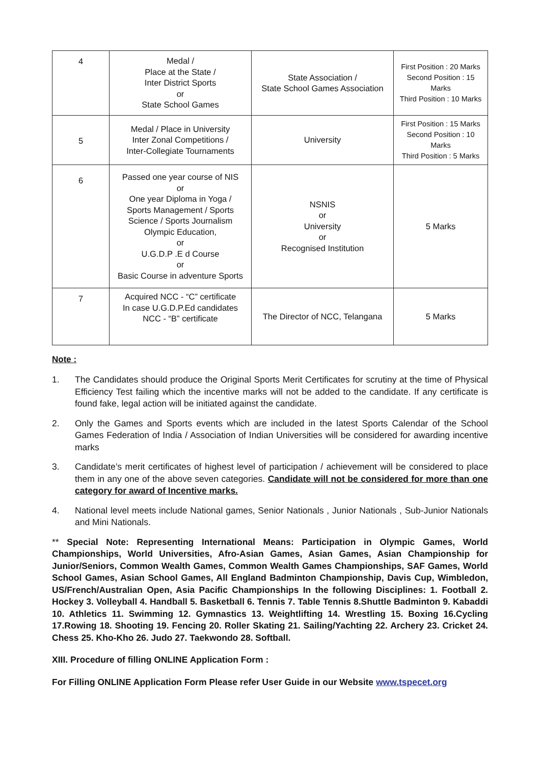| 4 | Medal / Place at the State / Inter District Sports or State School Games | State Association / State School Games Association | First Position : 20 Marks Second Position : 15 Marks Third Position : 10 Marks |
| 5 | Medal / Place in University Inter Zonal Competitions / Inter-Collegiate Tournaments | University | First Position : 15 Marks Second Position : 10 Marks Third Position : 5 Marks |
| 6 | Passed one year course of NIS or One year Diploma in Yoga / Sports Management / Sports Science / Sports Journalism Olympic Education, or U.G.D.P .E d Course or Basic Course in adventure Sports | NSNIS or University or Recognised Institution | 5 Marks |
| 7 | Acquired NCC - “C” certificate In case U.G.D.P.Ed candidates NCC - “B” certificate | The Director of NCC, Telangana | 5 Marks |
Note :
1. The Candidates should produce the Original Sports Merit Certificates for scrutiny at the time of Physical Efficiency Test failing which the incentive marks will not be added to the candidate. If any certificate is found fake, legal action will be initiated against the candidate.
2. Only the Games and Sports events which are included in the latest Sports Calendar of the School Games Federation of India / Association of Indian Universities will be considered for awarding incentive marks
3. Candidate’s merit certificates of highest level of participation / achievement will be considered to place them in any one of the above seven categories. Candidate will not be considered for more than one category for award of Incentive marks.
4. National level meets include National games, Senior Nationals , Junior Nationals , Sub-Junior Nationals and Mini Nationals.
** Special Note: Representing International Means: Participation in Olympic Games, World Championships, World Universities, Afro-Asian Games, Asian Games, Asian Championship for Junior/Seniors, Common Wealth Games, Common Wealth Games Championships, SAF Games, World School Games, Asian School Games, All England Badminton Championship, Davis Cup, Wimbledon, US/French/Australian Open, Asia Pacific Championships In the following Disciplines: 1. Football 2. Hockey 3. Volleyball 4. Handball 5. Basketball 6. Tennis 7. Table Tennis 8.Shuttle Badminton 9. Kabaddi 10. Athletics 11. Swimming 12. Gymnastics 13. Weightlifting 14. Wrestling 15. Boxing 16.Cycling 17.Rowing 18. Shooting 19. Fencing 20. Roller Skating 21. Sailing/Yachting 22. Archery 23. Cricket 24. Chess 25. Kho-Kho 26. Judo 27. Taekwondo 28. Softball.
XIII. Procedure of filling ONLINE Application Form :
For Filling ONLINE Application Form Please refer User Guide in our Website www.tspecet.org